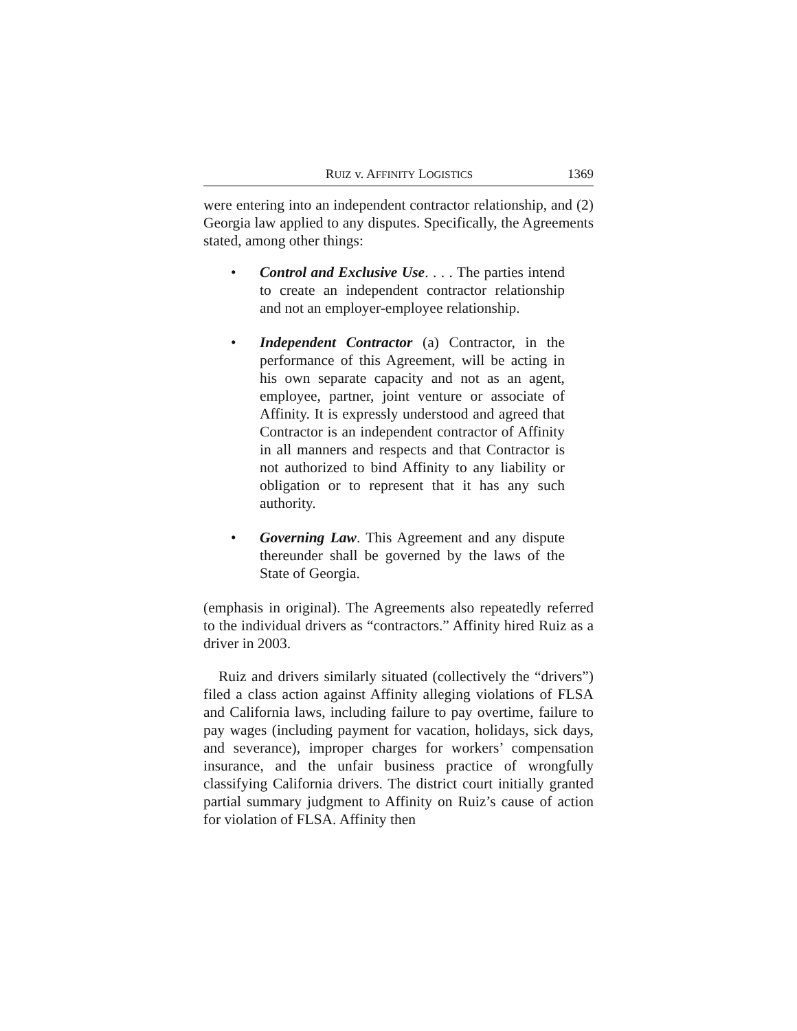RUIZ v. AFFINITY LOGISTICS 1369
were entering into an independent contractor relationship, and (2) Georgia law applied to any disputes. Specifically, the Agreements stated, among other things:
• Control and Exclusive Use. . . . The parties intend to create an independent contractor relationship and not an employer-employee relationship.
• Independent Contractor (a) Contractor, in the performance of this Agreement, will be acting in his own separate capacity and not as an agent, employee, partner, joint venture or associate of Affinity. It is expressly understood and agreed that Contractor is an independent contractor of Affinity in all manners and respects and that Contractor is not authorized to bind Affinity to any liability or obligation or to represent that it has any such authority.
• Governing Law. This Agreement and any dispute thereunder shall be governed by the laws of the State of Georgia.
(emphasis in original). The Agreements also repeatedly referred to the individual drivers as “contractors.” Affinity hired Ruiz as a driver in 2003.
Ruiz and drivers similarly situated (collectively the “drivers”) filed a class action against Affinity alleging violations of FLSA and California laws, including failure to pay overtime, failure to pay wages (including payment for vacation, holidays, sick days, and severance), improper charges for workers’ compensation insurance, and the unfair business practice of wrongfully classifying California drivers. The district court initially granted partial summary judgment to Affinity on Ruiz’s cause of action for violation of FLSA. Affinity then